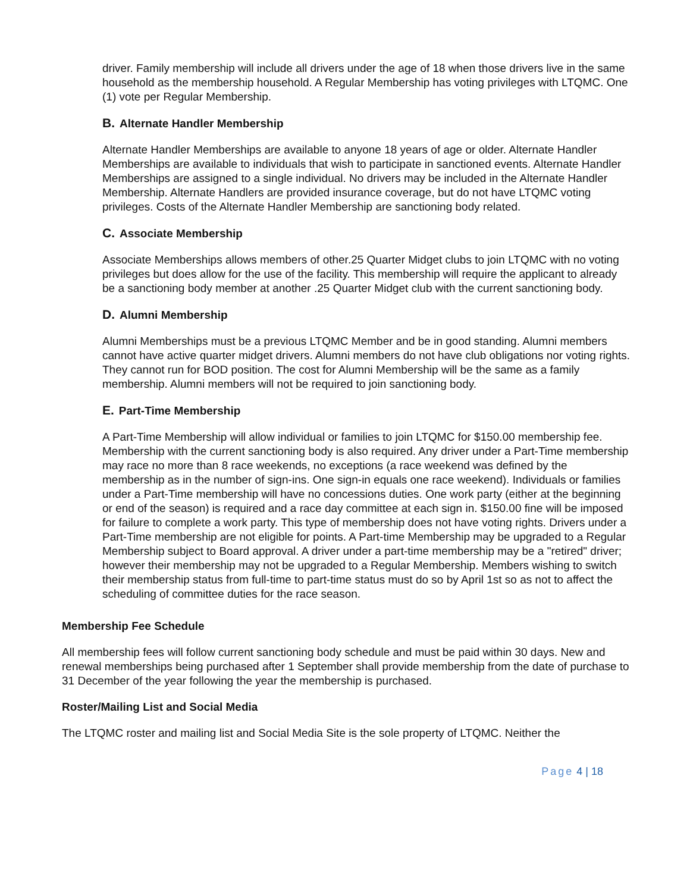driver. Family membership will include all drivers under the age of 18 when those drivers live in the same household as the membership household. A Regular Membership has voting privileges with LTQMC. One (1) vote per Regular Membership.
B. Alternate Handler Membership
Alternate Handler Memberships are available to anyone 18 years of age or older. Alternate Handler Memberships are available to individuals that wish to participate in sanctioned events. Alternate Handler Memberships are assigned to a single individual. No drivers may be included in the Alternate Handler Membership. Alternate Handlers are provided insurance coverage, but do not have LTQMC voting privileges. Costs of the Alternate Handler Membership are sanctioning body related.
C. Associate Membership
Associate Memberships allows members of other.25 Quarter Midget clubs to join LTQMC with no voting privileges but does allow for the use of the facility. This membership will require the applicant to already be a sanctioning body member at another .25 Quarter Midget club with the current sanctioning body.
D. Alumni Membership
Alumni Memberships must be a previous LTQMC Member and be in good standing. Alumni members cannot have active quarter midget drivers. Alumni members do not have club obligations nor voting rights. They cannot run for BOD position. The cost for Alumni Membership will be the same as a family membership. Alumni members will not be required to join sanctioning body.
E. Part-Time Membership
A Part-Time Membership will allow individual or families to join LTQMC for $150.00 membership fee. Membership with the current sanctioning body is also required. Any driver under a Part-Time membership may race no more than 8 race weekends, no exceptions (a race weekend was defined by the membership as in the number of sign-ins. One sign-in equals one race weekend). Individuals or families under a Part-Time membership will have no concessions duties. One work party (either at the beginning or end of the season) is required and a race day committee at each sign in. $150.00 fine will be imposed for failure to complete a work party. This type of membership does not have voting rights. Drivers under a Part-Time membership are not eligible for points. A Part-time Membership may be upgraded to a Regular Membership subject to Board approval. A driver under a part-time membership may be a "retired" driver; however their membership may not be upgraded to a Regular Membership. Members wishing to switch their membership status from full-time to part-time status must do so by April 1st so as not to affect the scheduling of committee duties for the race season.
Membership Fee Schedule
All membership fees will follow current sanctioning body schedule and must be paid within 30 days. New and renewal memberships being purchased after 1 September shall provide membership from the date of purchase to 31 December of the year following the year the membership is purchased.
Roster/Mailing List and Social Media
The LTQMC roster and mailing list and Social Media Site is the sole property of LTQMC. Neither the
Page 4 | 18